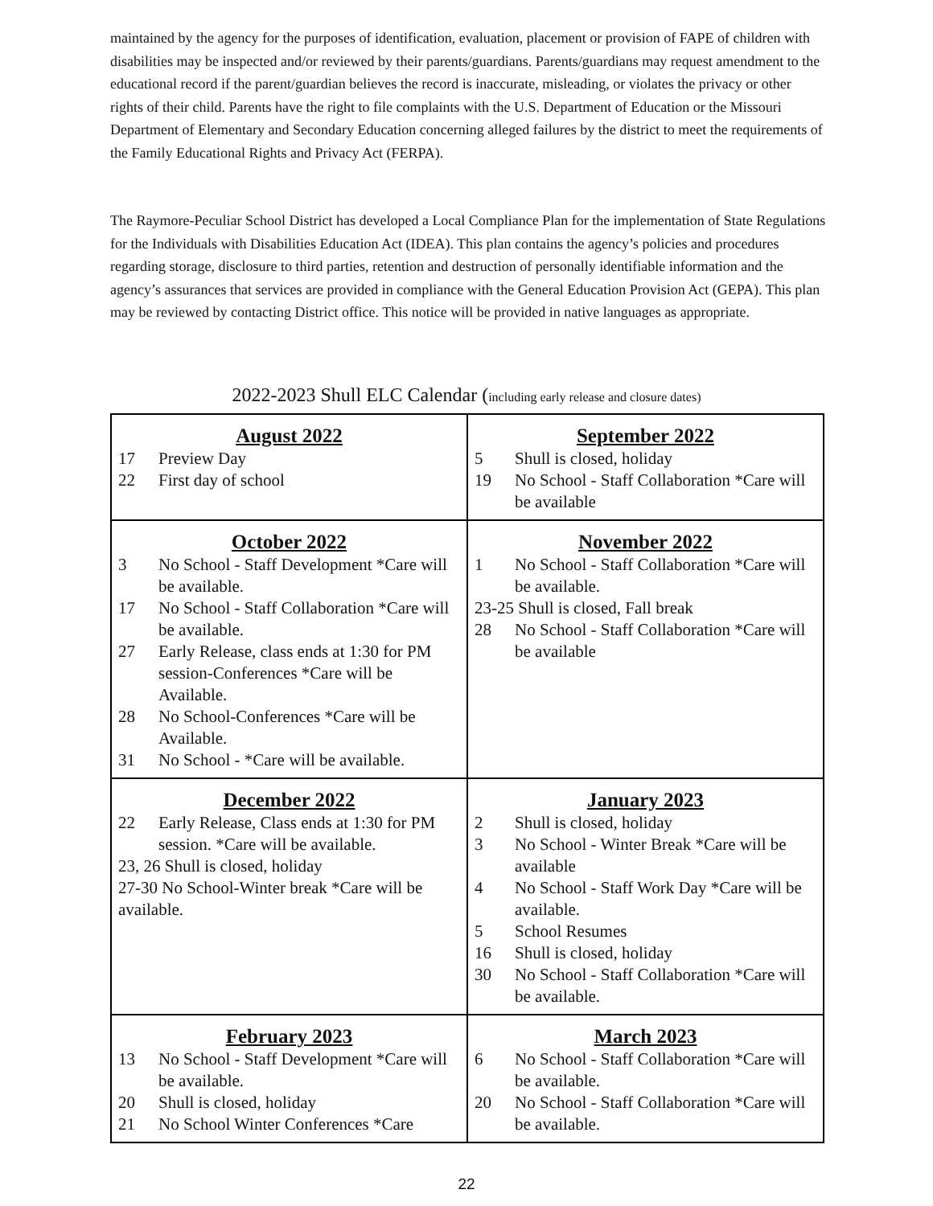maintained by the agency for the purposes of identification, evaluation, placement or provision of FAPE of children with disabilities may be inspected and/or reviewed by their parents/guardians. Parents/guardians may request amendment to the educational record if the parent/guardian believes the record is inaccurate, misleading, or violates the privacy or other rights of their child. Parents have the right to file complaints with the U.S. Department of Education or the Missouri Department of Elementary and Secondary Education concerning alleged failures by the district to meet the requirements of the Family Educational Rights and Privacy Act (FERPA).
The Raymore-Peculiar School District has developed a Local Compliance Plan for the implementation of State Regulations for the Individuals with Disabilities Education Act (IDEA). This plan contains the agency’s policies and procedures regarding storage, disclosure to third parties, retention and destruction of personally identifiable information and the agency’s assurances that services are provided in compliance with the General Education Provision Act (GEPA). This plan may be reviewed by contacting District office. This notice will be provided in native languages as appropriate.
2022-2023 Shull ELC Calendar (including early release and closure dates)
| August 2022 17 Preview Day 22 First day of school | September 2022 5 Shull is closed, holiday 19 No School - Staff Collaboration *Care will be available |
| October 2022 3 No School - Staff Development *Care will be available. 17 No School - Staff Collaboration *Care will be available. 27 Early Release, class ends at 1:30 for PM session-Conferences *Care will be Available. 28 No School-Conferences *Care will be Available. 31 No School - *Care will be available. | November 2022 1 No School - Staff Collaboration *Care will be available. 23-25 Shull is closed, Fall break 28 No School - Staff Collaboration *Care will be available |
| December 2022 22 Early Release, Class ends at 1:30 for PM session. *Care will be available. 23, 26 Shull is closed, holiday 27-30 No School-Winter break *Care will be available. | January 2023 2 Shull is closed, holiday 3 No School - Winter Break *Care will be available 4 No School - Staff Work Day *Care will be available. 5 School Resumes 16 Shull is closed, holiday 30 No School - Staff Collaboration *Care will be available. |
| February 2023 13 No School - Staff Development *Care will be available. 20 Shull is closed, holiday 21 No School Winter Conferences *Care | March 2023 6 No School - Staff Collaboration *Care will be available. 20 No School - Staff Collaboration *Care will be available. |
22